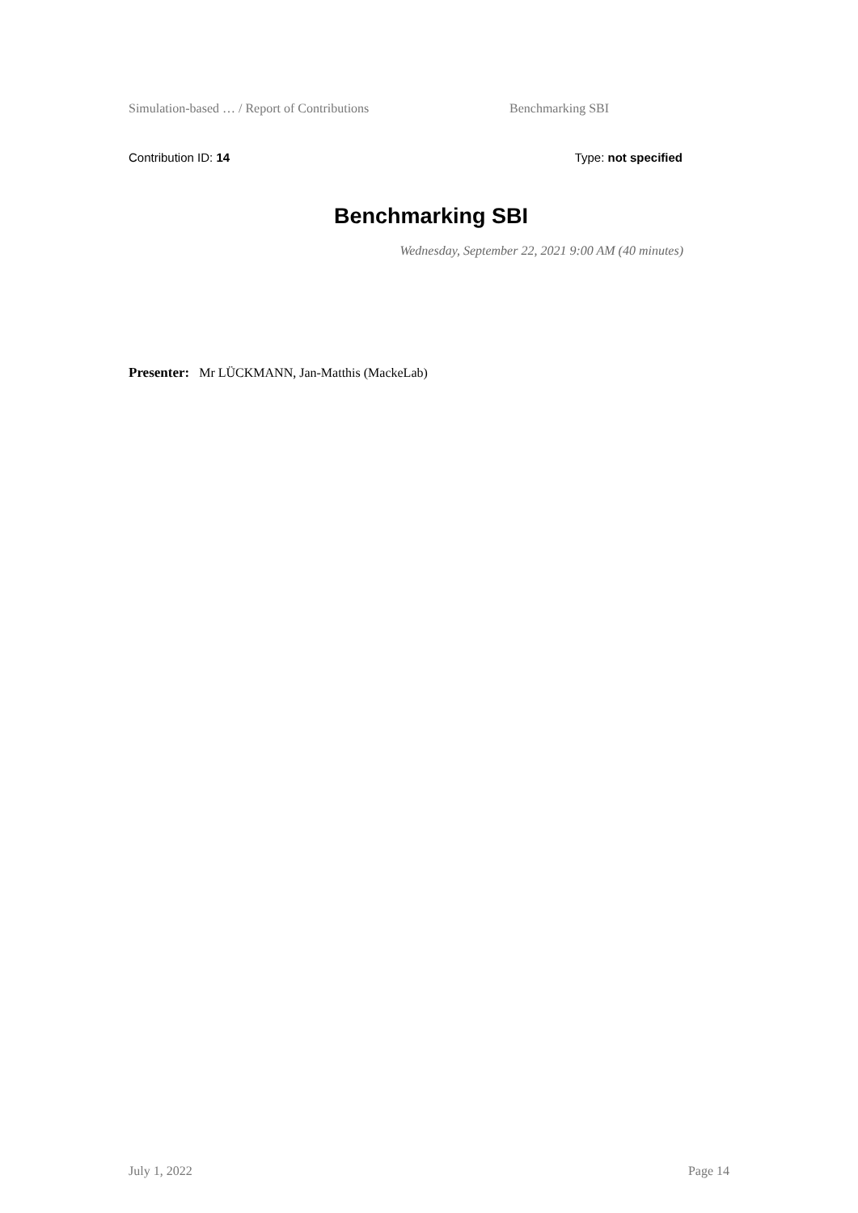Simulation-based … / Report of Contributions Benchmarking SBI
Contribution ID: 14 Type: not specified
Benchmarking SBI
Wednesday, September 22, 2021 9:00 AM (40 minutes)
Presenter: Mr LÜCKMANN, Jan-Matthis (MackeLab)
July 1, 2022 Page 14